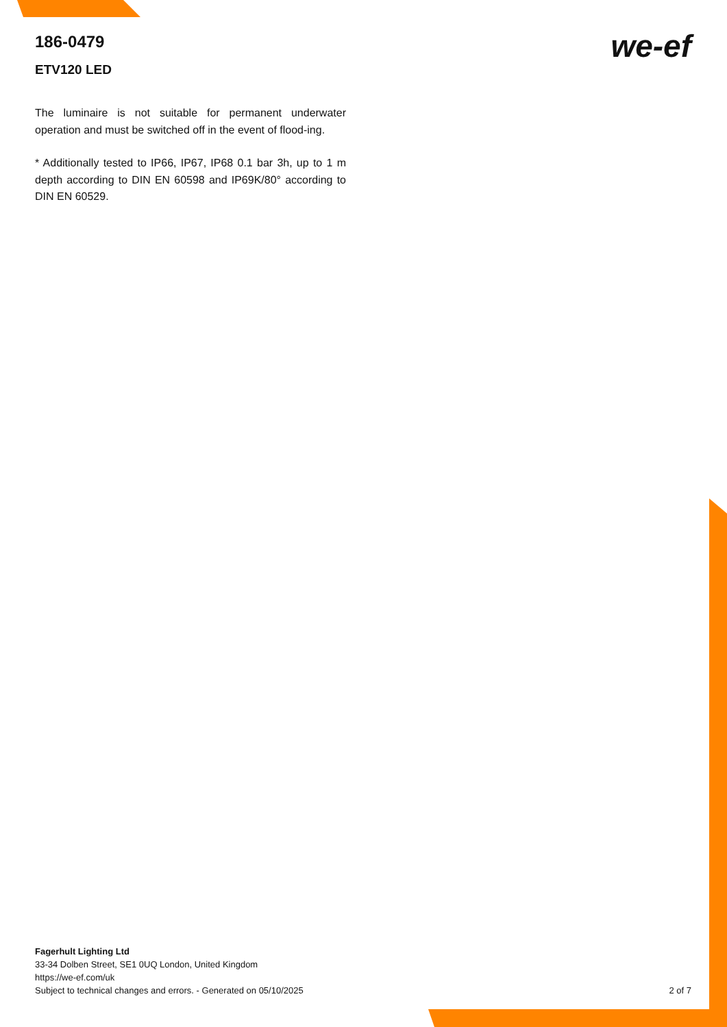186-0479
ETV120 LED
we-ef
The luminaire is not suitable for permanent underwater operation and must be switched off in the event of flood-ing.
* Additionally tested to IP66, IP67, IP68 0.1 bar 3h, up to 1 m depth according to DIN EN 60598 and IP69K/80° according to DIN EN 60529.
Fagerhult Lighting Ltd
33-34 Dolben Street, SE1 0UQ London, United Kingdom
https://we-ef.com/uk
Subject to technical changes and errors. - Generated on 05/10/2025 2 of 7